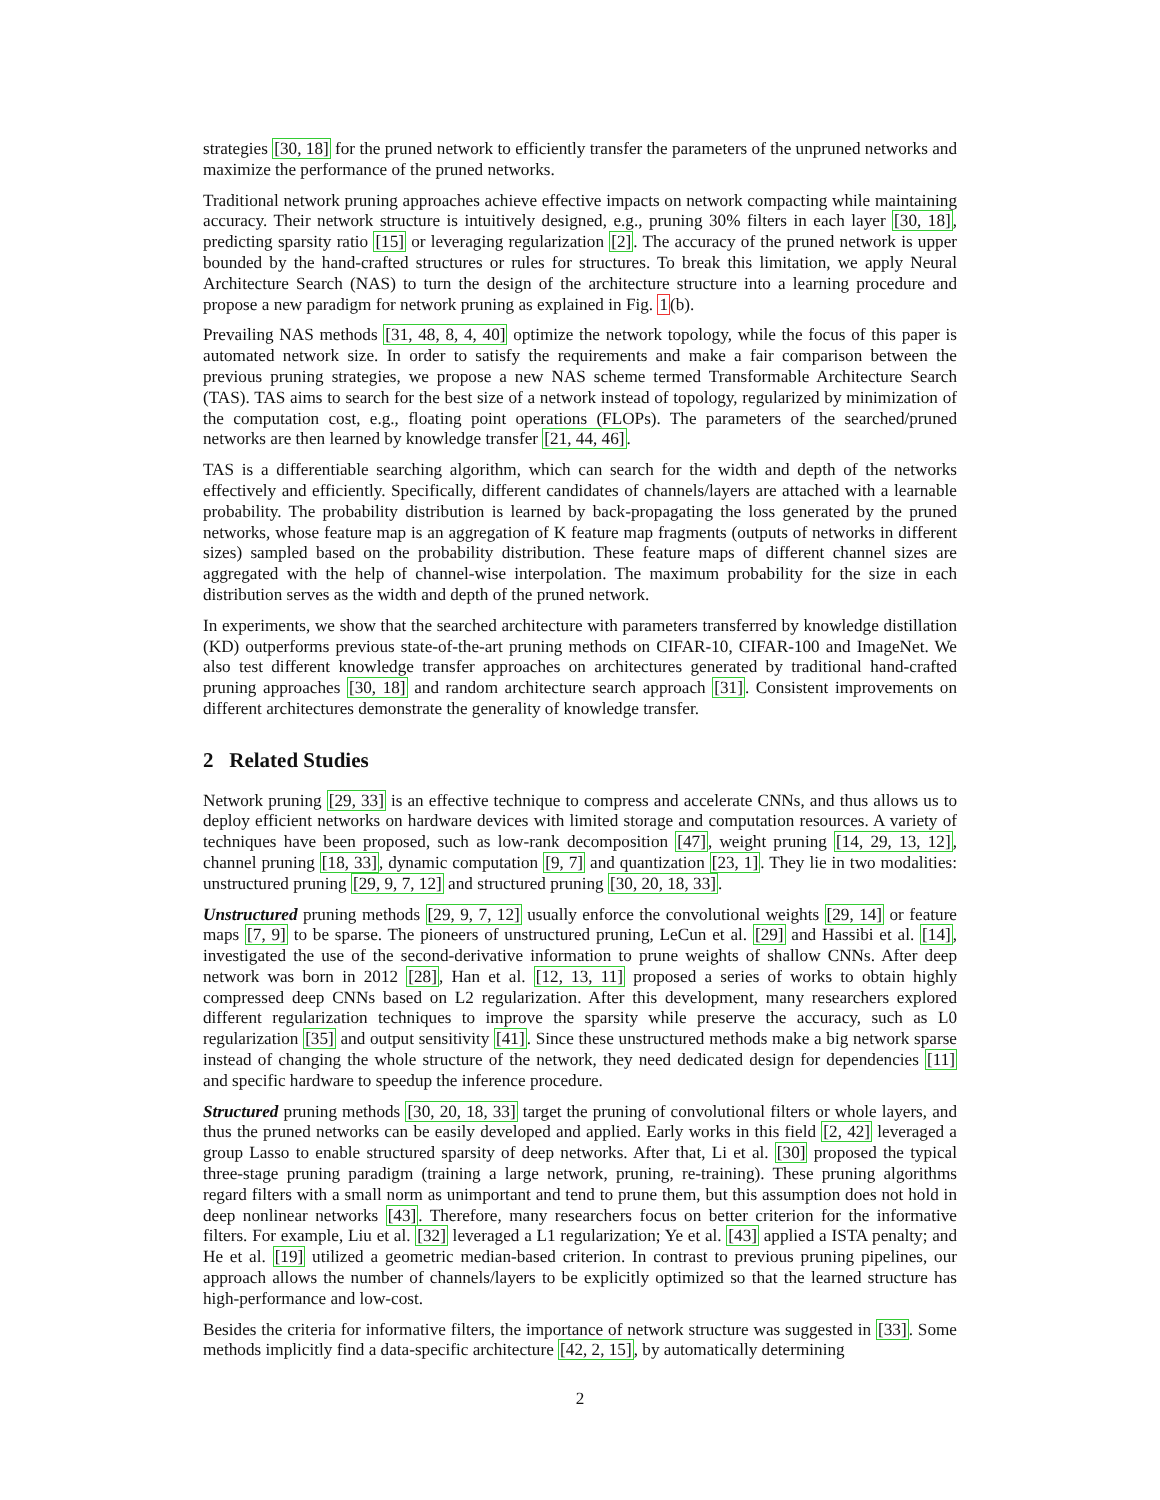strategies [30, 18] for the pruned network to efficiently transfer the parameters of the unpruned networks and maximize the performance of the pruned networks.
Traditional network pruning approaches achieve effective impacts on network compacting while maintaining accuracy. Their network structure is intuitively designed, e.g., pruning 30% filters in each layer [30, 18], predicting sparsity ratio [15] or leveraging regularization [2]. The accuracy of the pruned network is upper bounded by the hand-crafted structures or rules for structures. To break this limitation, we apply Neural Architecture Search (NAS) to turn the design of the architecture structure into a learning procedure and propose a new paradigm for network pruning as explained in Fig. 1(b).
Prevailing NAS methods [31, 48, 8, 4, 40] optimize the network topology, while the focus of this paper is automated network size. In order to satisfy the requirements and make a fair comparison between the previous pruning strategies, we propose a new NAS scheme termed Transformable Architecture Search (TAS). TAS aims to search for the best size of a network instead of topology, regularized by minimization of the computation cost, e.g., floating point operations (FLOPs). The parameters of the searched/pruned networks are then learned by knowledge transfer [21, 44, 46].
TAS is a differentiable searching algorithm, which can search for the width and depth of the networks effectively and efficiently. Specifically, different candidates of channels/layers are attached with a learnable probability. The probability distribution is learned by back-propagating the loss generated by the pruned networks, whose feature map is an aggregation of K feature map fragments (outputs of networks in different sizes) sampled based on the probability distribution. These feature maps of different channel sizes are aggregated with the help of channel-wise interpolation. The maximum probability for the size in each distribution serves as the width and depth of the pruned network.
In experiments, we show that the searched architecture with parameters transferred by knowledge distillation (KD) outperforms previous state-of-the-art pruning methods on CIFAR-10, CIFAR-100 and ImageNet. We also test different knowledge transfer approaches on architectures generated by traditional hand-crafted pruning approaches [30, 18] and random architecture search approach [31]. Consistent improvements on different architectures demonstrate the generality of knowledge transfer.
2 Related Studies
Network pruning [29, 33] is an effective technique to compress and accelerate CNNs, and thus allows us to deploy efficient networks on hardware devices with limited storage and computation resources. A variety of techniques have been proposed, such as low-rank decomposition [47], weight pruning [14, 29, 13, 12], channel pruning [18, 33], dynamic computation [9, 7] and quantization [23, 1]. They lie in two modalities: unstructured pruning [29, 9, 7, 12] and structured pruning [30, 20, 18, 33].
Unstructured pruning methods [29, 9, 7, 12] usually enforce the convolutional weights [29, 14] or feature maps [7, 9] to be sparse. The pioneers of unstructured pruning, LeCun et al. [29] and Hassibi et al. [14], investigated the use of the second-derivative information to prune weights of shallow CNNs. After deep network was born in 2012 [28], Han et al. [12, 13, 11] proposed a series of works to obtain highly compressed deep CNNs based on L2 regularization. After this development, many researchers explored different regularization techniques to improve the sparsity while preserve the accuracy, such as L0 regularization [35] and output sensitivity [41]. Since these unstructured methods make a big network sparse instead of changing the whole structure of the network, they need dedicated design for dependencies [11] and specific hardware to speedup the inference procedure.
Structured pruning methods [30, 20, 18, 33] target the pruning of convolutional filters or whole layers, and thus the pruned networks can be easily developed and applied. Early works in this field [2, 42] leveraged a group Lasso to enable structured sparsity of deep networks. After that, Li et al. [30] proposed the typical three-stage pruning paradigm (training a large network, pruning, re-training). These pruning algorithms regard filters with a small norm as unimportant and tend to prune them, but this assumption does not hold in deep nonlinear networks [43]. Therefore, many researchers focus on better criterion for the informative filters. For example, Liu et al. [32] leveraged a L1 regularization; Ye et al. [43] applied a ISTA penalty; and He et al. [19] utilized a geometric median-based criterion. In contrast to previous pruning pipelines, our approach allows the number of channels/layers to be explicitly optimized so that the learned structure has high-performance and low-cost.
Besides the criteria for informative filters, the importance of network structure was suggested in [33]. Some methods implicitly find a data-specific architecture [42, 2, 15], by automatically determining
2